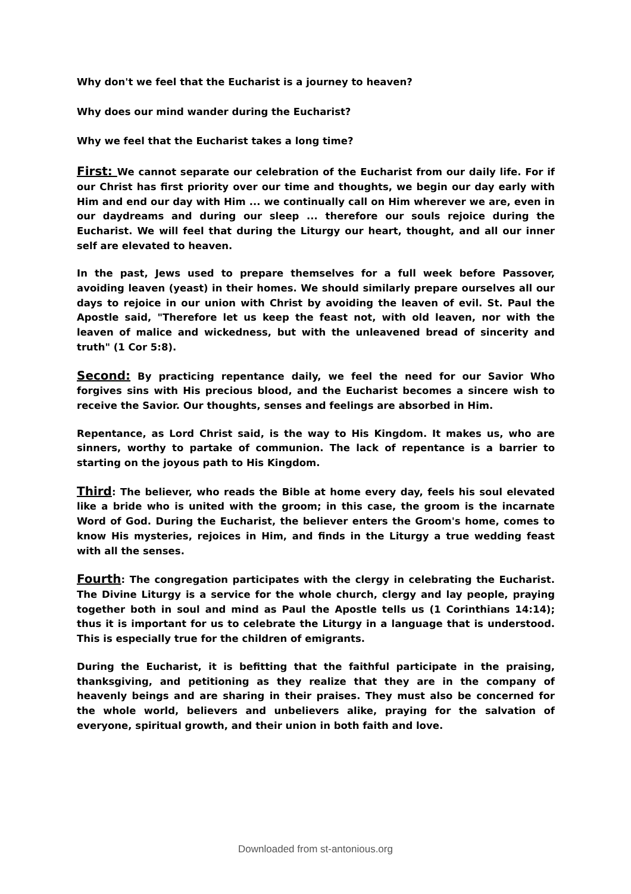Why don't we feel that the Eucharist is a journey to heaven?
Why does our mind wander during the Eucharist?
Why we feel that the Eucharist takes a long time?
First: We cannot separate our celebration of the Eucharist from our daily life. For if our Christ has first priority over our time and thoughts, we begin our day early with Him and end our day with Him ... we continually call on Him wherever we are, even in our daydreams and during our sleep ... therefore our souls rejoice during the Eucharist. We will feel that during the Liturgy our heart, thought, and all our inner self are elevated to heaven.
In the past, Jews used to prepare themselves for a full week before Passover, avoiding leaven (yeast) in their homes. We should similarly prepare ourselves all our days to rejoice in our union with Christ by avoiding the leaven of evil. St. Paul the Apostle said, "Therefore let us keep the feast not, with old leaven, nor with the leaven of malice and wickedness, but with the unleavened bread of sincerity and truth" (1 Cor 5:8).
Second: By practicing repentance daily, we feel the need for our Savior Who forgives sins with His precious blood, and the Eucharist becomes a sincere wish to receive the Savior. Our thoughts, senses and feelings are absorbed in Him.
Repentance, as Lord Christ said, is the way to His Kingdom. It makes us, who are sinners, worthy to partake of communion. The lack of repentance is a barrier to starting on the joyous path to His Kingdom.
Third: The believer, who reads the Bible at home every day, feels his soul elevated like a bride who is united with the groom; in this case, the groom is the incarnate Word of God. During the Eucharist, the believer enters the Groom's home, comes to know His mysteries, rejoices in Him, and finds in the Liturgy a true wedding feast with all the senses.
Fourth: The congregation participates with the clergy in celebrating the Eucharist. The Divine Liturgy is a service for the whole church, clergy and lay people, praying together both in soul and mind as Paul the Apostle tells us (1 Corinthians 14:14); thus it is important for us to celebrate the Liturgy in a language that is understood. This is especially true for the children of emigrants.
During the Eucharist, it is befitting that the faithful participate in the praising, thanksgiving, and petitioning as they realize that they are in the company of heavenly beings and are sharing in their praises. They must also be concerned for the whole world, believers and unbelievers alike, praying for the salvation of everyone, spiritual growth, and their union in both faith and love.
Downloaded from st-antonious.org